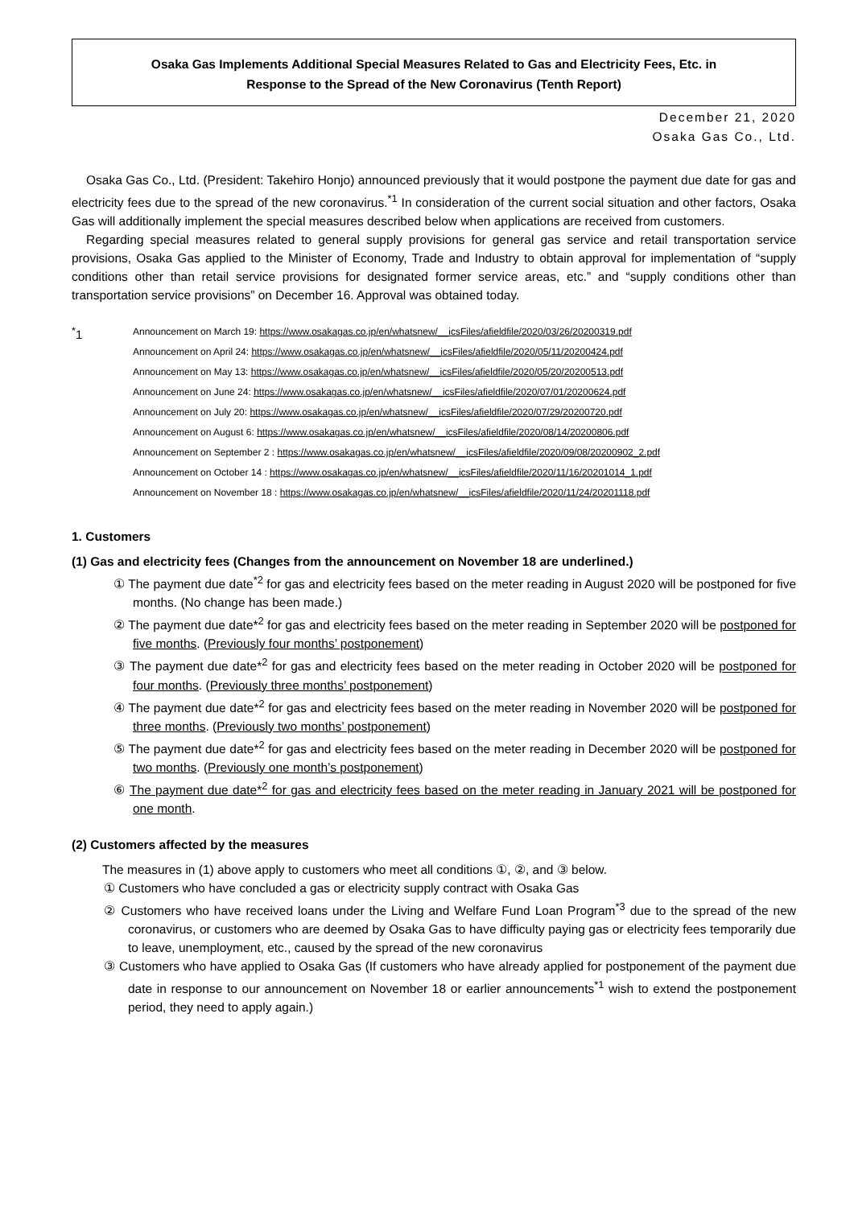Osaka Gas Implements Additional Special Measures Related to Gas and Electricity Fees, Etc. in
Response to the Spread of the New Coronavirus (Tenth Report)
December 21, 2020
Osaka Gas Co., Ltd.
Osaka Gas Co., Ltd. (President: Takehiro Honjo) announced previously that it would postpone the payment due date for gas and electricity fees due to the spread of the new coronavirus.<sup>*1</sup> In consideration of the current social situation and other factors, Osaka Gas will additionally implement the special measures described below when applications are received from customers.
Regarding special measures related to general supply provisions for general gas service and retail transportation service provisions, Osaka Gas applied to the Minister of Economy, Trade and Industry to obtain approval for implementation of “supply conditions other than retail service provisions for designated former service areas, etc.” and “supply conditions other than transportation service provisions” on December 16. Approval was obtained today.
<sup>*</sup> 1
Announcement on March 19: https://www.osakagas.co.jp/en/whatsnew/__icsFiles/afieldfile/2020/03/26/20200319.pdf
Announcement on April 24: https://www.osakagas.co.jp/en/whatsnew/__icsFiles/afieldfile/2020/05/11/20200424.pdf
Announcement on May 13: https://www.osakagas.co.jp/en/whatsnew/__icsFiles/afieldfile/2020/05/20/20200513.pdf
Announcement on June 24: https://www.osakagas.co.jp/en/whatsnew/__icsFiles/afieldfile/2020/07/01/20200624.pdf
Announcement on July 20: https://www.osakagas.co.jp/en/whatsnew/__icsFiles/afieldfile/2020/07/29/20200720.pdf
Announcement on August 6: https://www.osakagas.co.jp/en/whatsnew/__icsFiles/afieldfile/2020/08/14/20200806.pdf
Announcement on September 2 : https://www.osakagas.co.jp/en/whatsnew/__icsFiles/afieldfile/2020/09/08/20200902_2.pdf
Announcement on October 14 : https://www.osakagas.co.jp/en/whatsnew/__icsFiles/afieldfile/2020/11/16/20201014_1.pdf
Announcement on November 18 : https://www.osakagas.co.jp/en/whatsnew/__icsFiles/afieldfile/2020/11/24/20201118.pdf
1. Customers
(1) Gas and electricity fees (Changes from the announcement on November 18 are underlined.)
① The payment due date<sup>*2</sup> for gas and electricity fees based on the meter reading in August 2020 will be postponed for five months. (No change has been made.)
② The payment due date*<sup>2</sup> for gas and electricity fees based on the meter reading in September 2020 will be postponed for five months. (Previously four months’ postponement)
③ The payment due date*<sup>2</sup> for gas and electricity fees based on the meter reading in October 2020 will be postponed for four months. (Previously three months’ postponement)
④ The payment due date*<sup>2</sup> for gas and electricity fees based on the meter reading in November 2020 will be postponed for three months. (Previously two months’ postponement)
⑤ The payment due date*<sup>2</sup> for gas and electricity fees based on the meter reading in December 2020 will be postponed for two months. (Previously one month’s postponement)
⑥ The payment due date*<sup>2</sup> for gas and electricity fees based on the meter reading in January 2021 will be postponed for one month.
(2) Customers affected by the measures
The measures in (1) above apply to customers who meet all conditions ①, ②, and ③ below.
① Customers who have concluded a gas or electricity supply contract with Osaka Gas
② Customers who have received loans under the Living and Welfare Fund Loan Program<sup>*3</sup> due to the spread of the new coronavirus, or customers who are deemed by Osaka Gas to have difficulty paying gas or electricity fees temporarily due to leave, unemployment, etc., caused by the spread of the new coronavirus
③ Customers who have applied to Osaka Gas (If customers who have already applied for postponement of the payment due date in response to our announcement on November 18 or earlier announcements<sup>*1</sup> wish to extend the postponement period, they need to apply again.)